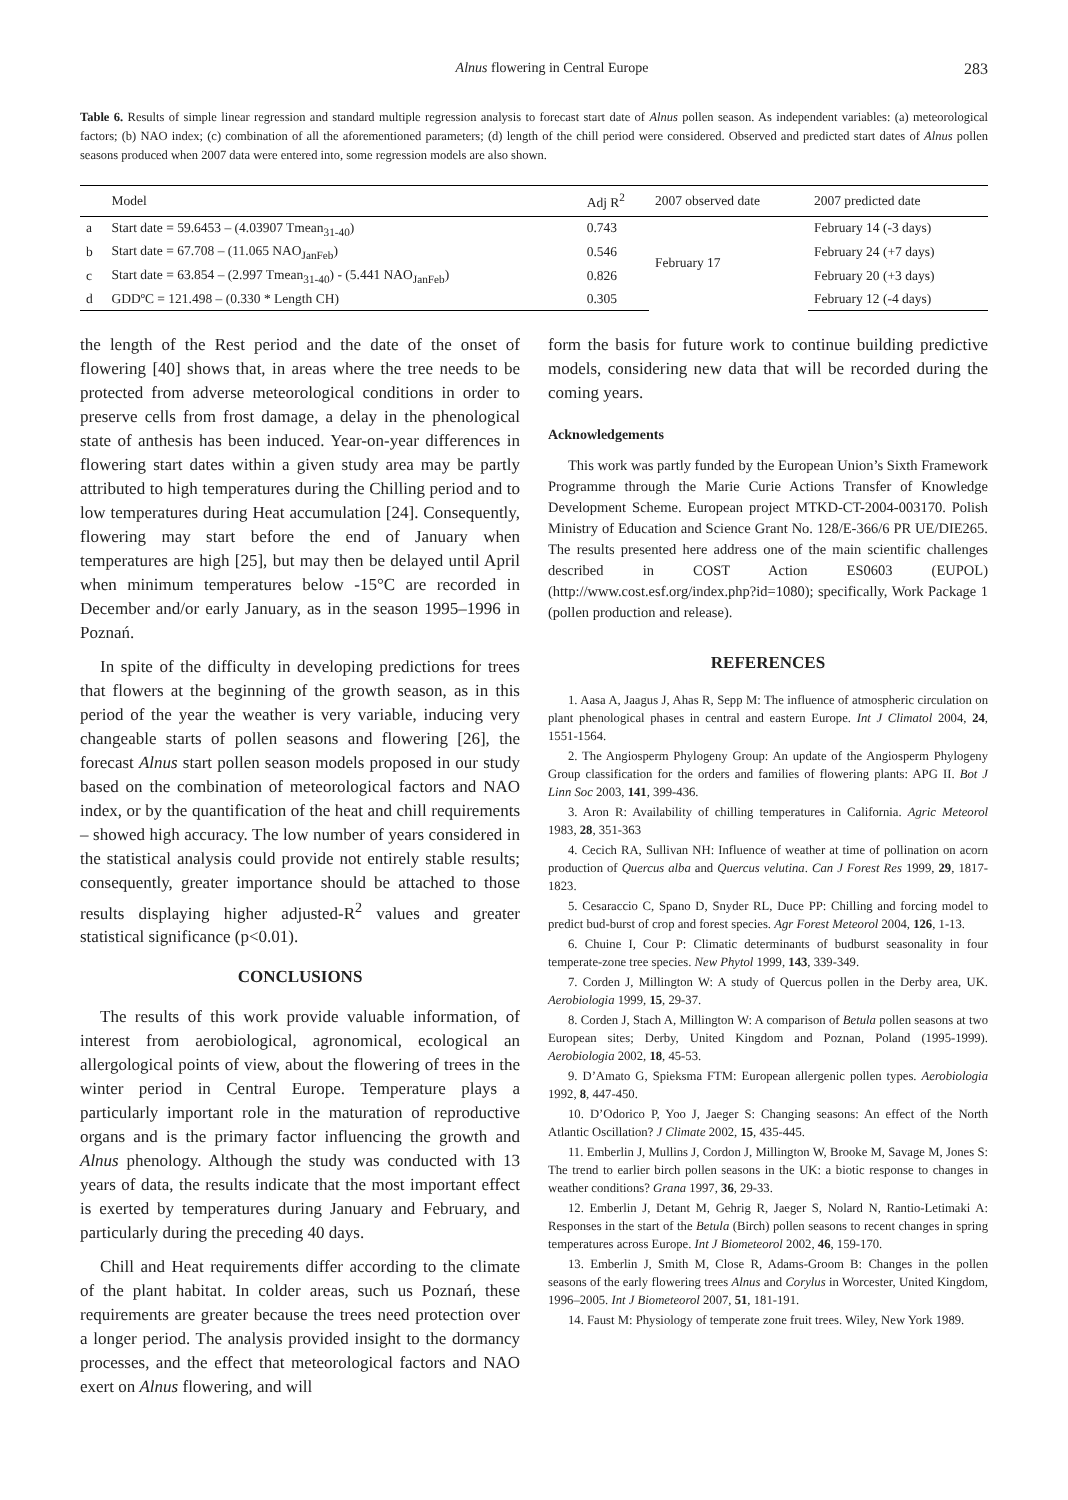Alnus flowering in Central Europe 283
Table 6. Results of simple linear regression and standard multiple regression analysis to forecast start date of Alnus pollen season. As independent variables: (a) meteorological factors; (b) NAO index; (c) combination of all the aforementioned parameters; (d) length of the chill period were considered. Observed and predicted start dates of Alnus pollen seasons produced when 2007 data were entered into, some regression models are also shown.
| | Model | Adj R<sup>2</sup> | 2007 observed date | 2007 predicted date |
| --- | --- | --- | --- | --- |
| a | Start date = 59.6453 – (4.03907 Tmean<sub>31-40</sub>) | 0.743 | February 17 | February 14 (-3 days) |
| b | Start date = 67.708 – (11.065 NAO<sub>JanFeb</sub>) | 0.546 | | February 24 (+7 days) |
| c | Start date = 63.854 – (2.997 Tmean<sub>31-40</sub>) - (5.441 NAO<sub>JanFeb</sub>) | 0.826 | | February 20 (+3 days) |
| d | GDDºC = 121.498 – (0.330 * Length CH) | 0.305 | | February 12 (-4 days) |
the length of the Rest period and the date of the onset of flowering [40] shows that, in areas where the tree needs to be protected from adverse meteorological conditions in order to preserve cells from frost damage, a delay in the phenological state of anthesis has been induced. Year-on-year differences in flowering start dates within a given study area may be partly attributed to high temperatures during the Chilling period and to low temperatures during Heat accumulation [24]. Consequently, flowering may start before the end of January when temperatures are high [25], but may then be delayed until April when minimum temperatures below -15°C are recorded in December and/or early January, as in the season 1995–1996 in Poznań.
In spite of the difficulty in developing predictions for trees that flowers at the beginning of the growth season, as in this period of the year the weather is very variable, inducing very changeable starts of pollen seasons and flowering [26], the forecast Alnus start pollen season models proposed in our study based on the combination of meteorological factors and NAO index, or by the quantification of the heat and chill requirements – showed high accuracy. The low number of years considered in the statistical analysis could provide not entirely stable results; consequently, greater importance should be attached to those results displaying higher adjusted-R<sup>2</sup> values and greater statistical significance (p<0.01).
CONCLUSIONS
The results of this work provide valuable information, of interest from aerobiological, agronomical, ecological an allergological points of view, about the flowering of trees in the winter period in Central Europe. Temperature plays a particularly important role in the maturation of reproductive organs and is the primary factor influencing the growth and Alnus phenology. Although the study was conducted with 13 years of data, the results indicate that the most important effect is exerted by temperatures during January and February, and particularly during the preceding 40 days.
Chill and Heat requirements differ according to the climate of the plant habitat. In colder areas, such us Poznań, these requirements are greater because the trees need protection over a longer period. The analysis provided insight to the dormancy processes, and the effect that meteorological factors and NAO exert on Alnus flowering, and will
form the basis for future work to continue building predictive models, considering new data that will be recorded during the coming years.
Acknowledgements
This work was partly funded by the European Union’s Sixth Framework Programme through the Marie Curie Actions Transfer of Knowledge Development Scheme. European project MTKD-CT-2004-003170. Polish Ministry of Education and Science Grant No. 128/E-366/6 PR UE/DIE265. The results presented here address one of the main scientific challenges described in COST Action ES0603 (EUPOL) (http://www.cost.esf.org/index.php?id=1080); specifically, Work Package 1 (pollen production and release).
REFERENCES
1. Aasa A, Jaagus J, Ahas R, Sepp M: The influence of atmospheric circulation on plant phenological phases in central and eastern Europe. Int J Climatol 2004, 24, 1551-1564.
2. The Angiosperm Phylogeny Group: An update of the Angiosperm Phylogeny Group classification for the orders and families of flowering plants: APG II. Bot J Linn Soc 2003, 141, 399-436.
3. Aron R: Availability of chilling temperatures in California. Agric Meteorol 1983, 28, 351-363
4. Cecich RA, Sullivan NH: Influence of weather at time of pollination on acorn production of Quercus alba and Quercus velutina. Can J Forest Res 1999, 29, 1817-1823.
5. Cesaraccio C, Spano D, Snyder RL, Duce PP: Chilling and forcing model to predict bud-burst of crop and forest species. Agr Forest Meteorol 2004, 126, 1-13.
6. Chuine I, Cour P: Climatic determinants of budburst seasonality in four temperate-zone tree species. New Phytol 1999, 143, 339-349.
7. Corden J, Millington W: A study of Quercus pollen in the Derby area, UK. Aerobiologia 1999, 15, 29-37.
8. Corden J, Stach A, Millington W: A comparison of Betula pollen seasons at two European sites; Derby, United Kingdom and Poznan, Poland (1995-1999). Aerobiologia 2002, 18, 45-53.
9. D’Amato G, Spieksma FTM: European allergenic pollen types. Aerobiologia 1992, 8, 447-450.
10. D’Odorico P, Yoo J, Jaeger S: Changing seasons: An effect of the North Atlantic Oscillation? J Climate 2002, 15, 435-445.
11. Emberlin J, Mullins J, Cordon J, Millington W, Brooke M, Savage M, Jones S: The trend to earlier birch pollen seasons in the UK: a biotic response to changes in weather conditions? Grana 1997, 36, 29-33.
12. Emberlin J, Detant M, Gehrig R, Jaeger S, Nolard N, Rantio-Letimaki A: Responses in the start of the Betula (Birch) pollen seasons to recent changes in spring temperatures across Europe. Int J Biometeorol 2002, 46, 159-170.
13. Emberlin J, Smith M, Close R, Adams-Groom B: Changes in the pollen seasons of the early flowering trees Alnus and Corylus in Worcester, United Kingdom, 1996–2005. Int J Biometeorol 2007, 51, 181-191.
14. Faust M: Physiology of temperate zone fruit trees. Wiley, New York 1989.